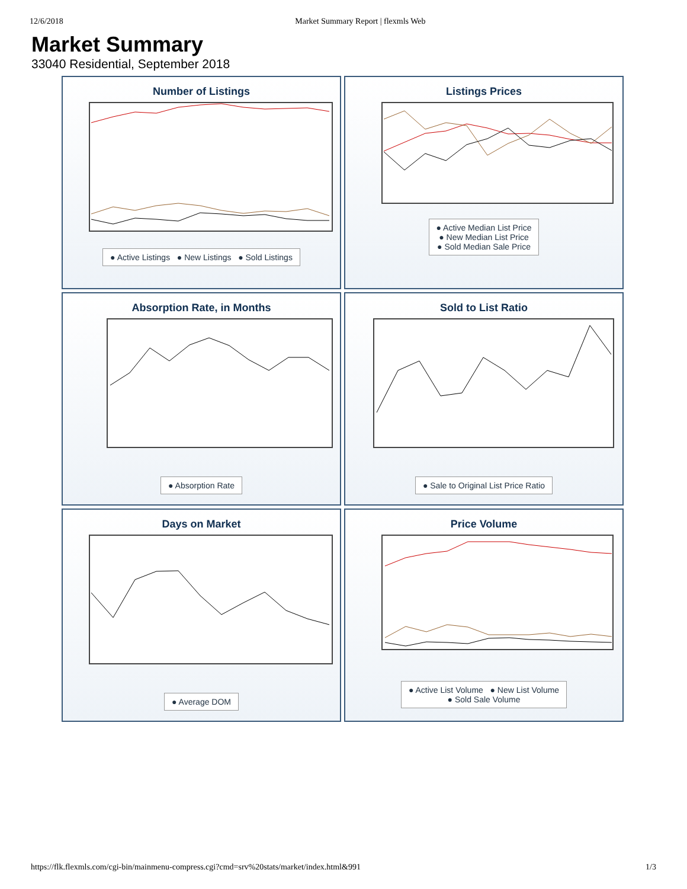12/6/2018 Market Summary Report | flexmls Web
Market Summary
33040 Residential, September 2018
Number of Listings
● Active Listings ● New Listings ● Sold Listings
Listings Prices
● Active Median List Price
● New Median List Price
● Sold Median Sale Price
Absorption Rate, in Months
● Absorption Rate
Sold to List Ratio
● Sale to Original List Price Ratio
Days on Market
● Average DOM
Price Volume
● Active List Volume ● New List Volume
● Sold Sale Volume
https://flk.flexmls.com/cgi-bin/mainmenu-compress.cgi?cmd=srv%20stats/market/index.html&991 1/3